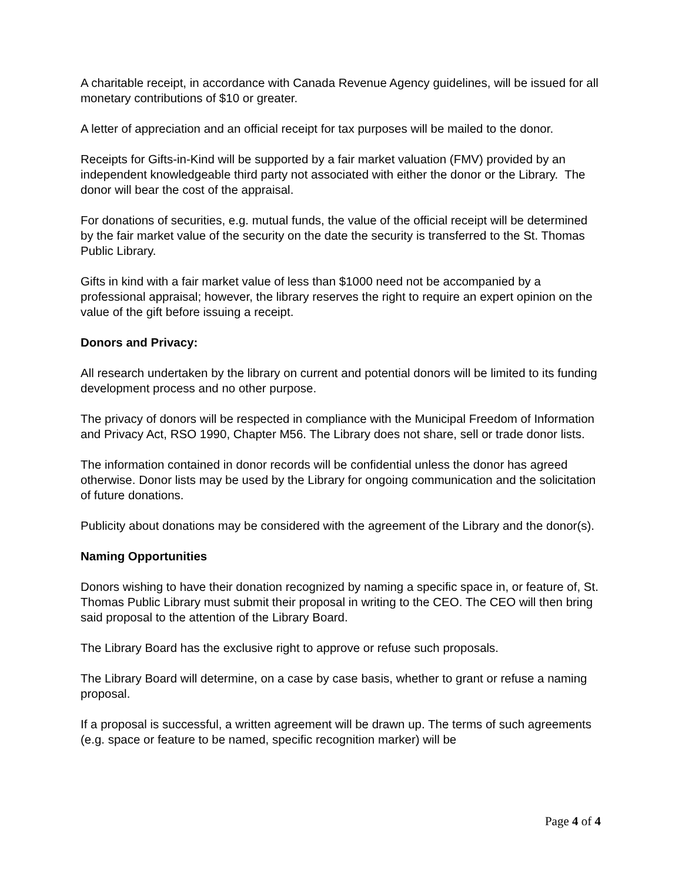A charitable receipt, in accordance with Canada Revenue Agency guidelines, will be issued for all monetary contributions of $10 or greater.
A letter of appreciation and an official receipt for tax purposes will be mailed to the donor.
Receipts for Gifts-in-Kind will be supported by a fair market valuation (FMV) provided by an independent knowledgeable third party not associated with either the donor or the Library. The donor will bear the cost of the appraisal.
For donations of securities, e.g. mutual funds, the value of the official receipt will be determined by the fair market value of the security on the date the security is transferred to the St. Thomas Public Library.
Gifts in kind with a fair market value of less than $1000 need not be accompanied by a professional appraisal; however, the library reserves the right to require an expert opinion on the value of the gift before issuing a receipt.
Donors and Privacy:
All research undertaken by the library on current and potential donors will be limited to its funding development process and no other purpose.
The privacy of donors will be respected in compliance with the Municipal Freedom of Information and Privacy Act, RSO 1990, Chapter M56. The Library does not share, sell or trade donor lists.
The information contained in donor records will be confidential unless the donor has agreed otherwise. Donor lists may be used by the Library for ongoing communication and the solicitation of future donations.
Publicity about donations may be considered with the agreement of the Library and the donor(s).
Naming Opportunities
Donors wishing to have their donation recognized by naming a specific space in, or feature of, St. Thomas Public Library must submit their proposal in writing to the CEO. The CEO will then bring said proposal to the attention of the Library Board.
The Library Board has the exclusive right to approve or refuse such proposals.
The Library Board will determine, on a case by case basis, whether to grant or refuse a naming proposal.
If a proposal is successful, a written agreement will be drawn up. The terms of such agreements (e.g. space or feature to be named, specific recognition marker) will be
Page 4 of 4